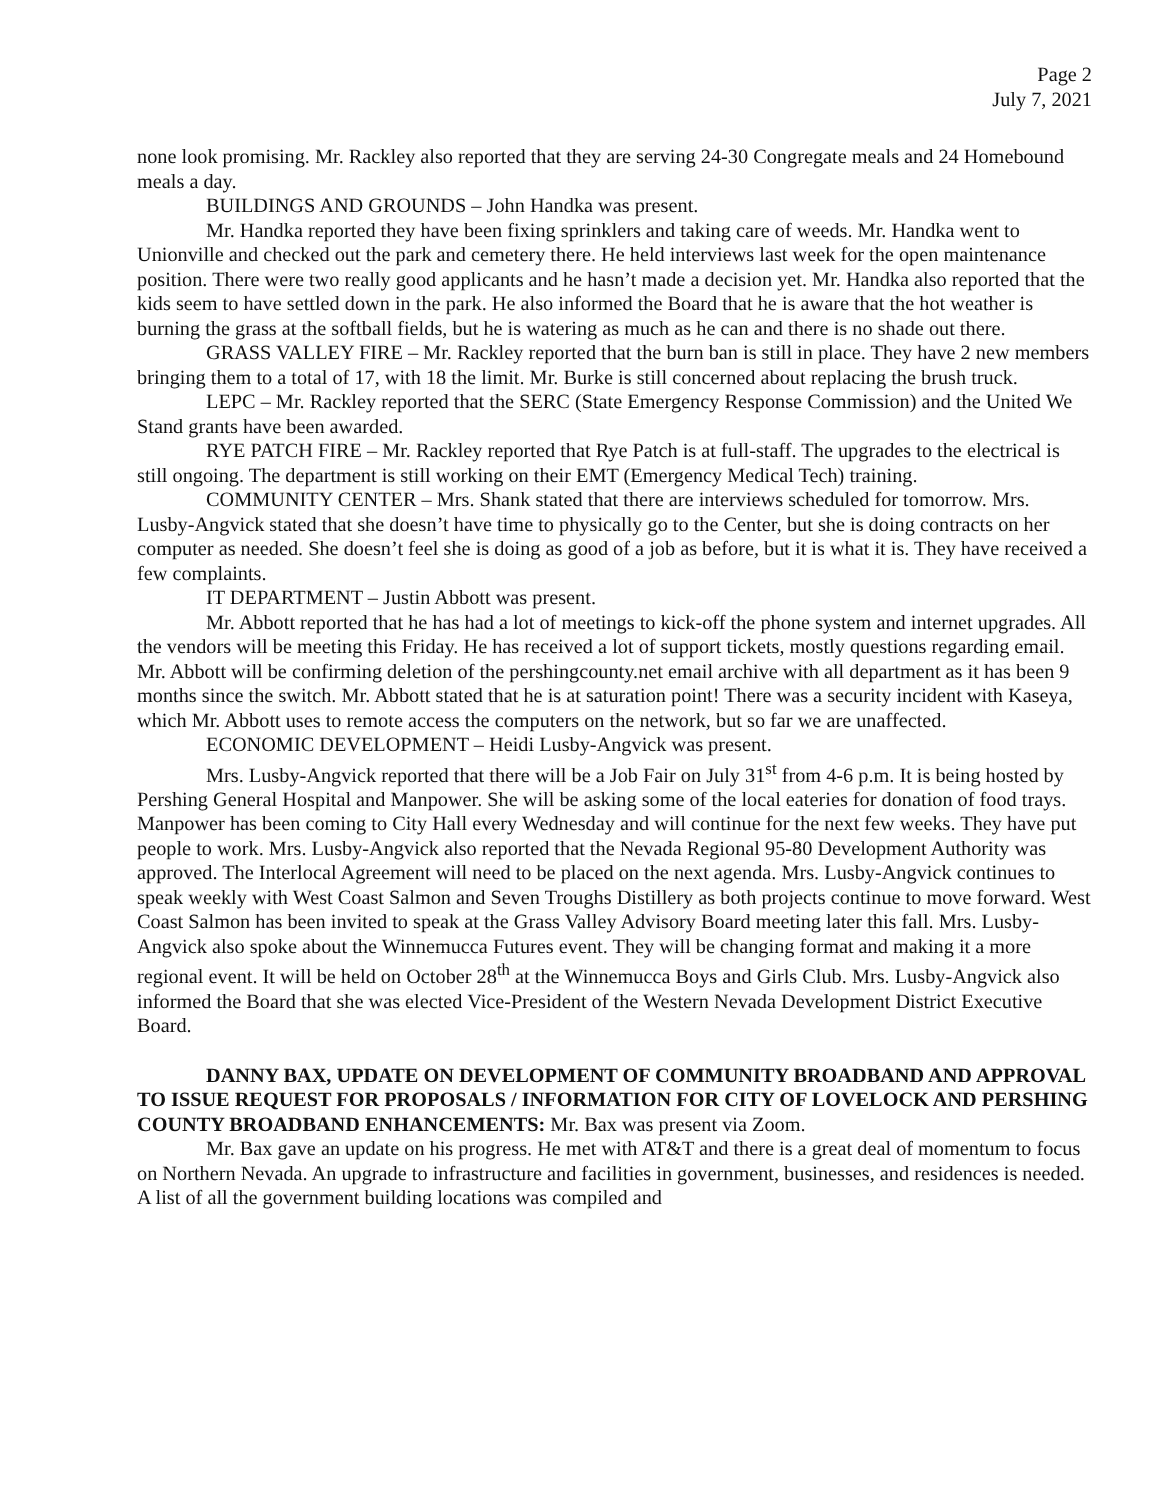Page 2
July 7, 2021
none look promising. Mr. Rackley also reported that they are serving 24-30 Congregate meals and 24 Homebound meals a day.
BUILDINGS AND GROUNDS – John Handka was present.
Mr. Handka reported they have been fixing sprinklers and taking care of weeds. Mr. Handka went to Unionville and checked out the park and cemetery there. He held interviews last week for the open maintenance position. There were two really good applicants and he hasn’t made a decision yet. Mr. Handka also reported that the kids seem to have settled down in the park. He also informed the Board that he is aware that the hot weather is burning the grass at the softball fields, but he is watering as much as he can and there is no shade out there.
GRASS VALLEY FIRE – Mr. Rackley reported that the burn ban is still in place. They have 2 new members bringing them to a total of 17, with 18 the limit. Mr. Burke is still concerned about replacing the brush truck.
LEPC – Mr. Rackley reported that the SERC (State Emergency Response Commission) and the United We Stand grants have been awarded.
RYE PATCH FIRE – Mr. Rackley reported that Rye Patch is at full-staff. The upgrades to the electrical is still ongoing. The department is still working on their EMT (Emergency Medical Tech) training.
COMMUNITY CENTER – Mrs. Shank stated that there are interviews scheduled for tomorrow. Mrs. Lusby-Angvick stated that she doesn’t have time to physically go to the Center, but she is doing contracts on her computer as needed. She doesn’t feel she is doing as good of a job as before, but it is what it is. They have received a few complaints.
IT DEPARTMENT – Justin Abbott was present.
Mr. Abbott reported that he has had a lot of meetings to kick-off the phone system and internet upgrades. All the vendors will be meeting this Friday. He has received a lot of support tickets, mostly questions regarding email. Mr. Abbott will be confirming deletion of the pershingcounty.net email archive with all department as it has been 9 months since the switch. Mr. Abbott stated that he is at saturation point! There was a security incident with Kaseya, which Mr. Abbott uses to remote access the computers on the network, but so far we are unaffected.
ECONOMIC DEVELOPMENT – Heidi Lusby-Angvick was present.
Mrs. Lusby-Angvick reported that there will be a Job Fair on July 31<sup>st</sup> from 4-6 p.m. It is being hosted by Pershing General Hospital and Manpower. She will be asking some of the local eateries for donation of food trays. Manpower has been coming to City Hall every Wednesday and will continue for the next few weeks. They have put people to work. Mrs. Lusby-Angvick also reported that the Nevada Regional 95-80 Development Authority was approved. The Interlocal Agreement will need to be placed on the next agenda. Mrs. Lusby-Angvick continues to speak weekly with West Coast Salmon and Seven Troughs Distillery as both projects continue to move forward. West Coast Salmon has been invited to speak at the Grass Valley Advisory Board meeting later this fall. Mrs. Lusby-Angvick also spoke about the Winnemucca Futures event. They will be changing format and making it a more regional event. It will be held on October 28<sup>th</sup> at the Winnemucca Boys and Girls Club. Mrs. Lusby-Angvick also informed the Board that she was elected Vice-President of the Western Nevada Development District Executive Board.
DANNY BAX, UPDATE ON DEVELOPMENT OF COMMUNITY BROADBAND AND APPROVAL TO ISSUE REQUEST FOR PROPOSALS / INFORMATION FOR CITY OF LOVELOCK AND PERSHING COUNTY BROADBAND ENHANCEMENTS: Mr. Bax was present via Zoom.
Mr. Bax gave an update on his progress. He met with AT&T and there is a great deal of momentum to focus on Northern Nevada. An upgrade to infrastructure and facilities in government, businesses, and residences is needed. A list of all the government building locations was compiled and